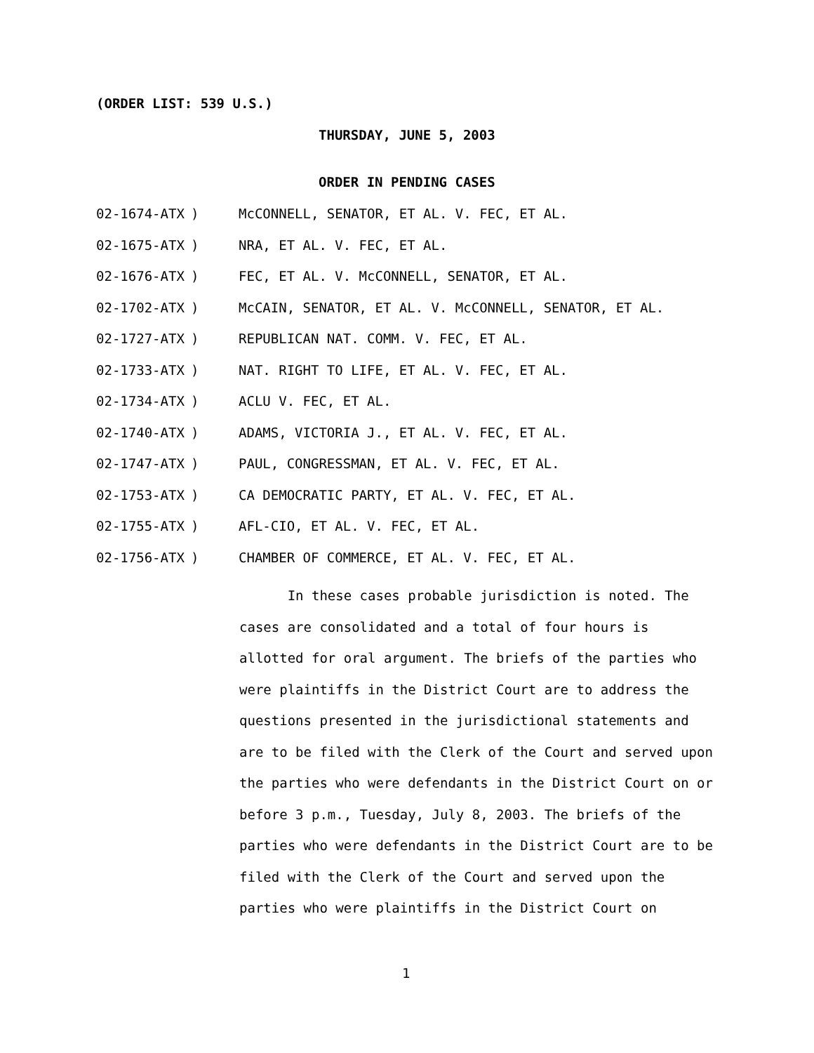(ORDER LIST: 539 U.S.)
THURSDAY, JUNE 5, 2003
ORDER IN PENDING CASES
02-1674-ATX) McCONNELL, SENATOR, ET AL. V. FEC, ET AL.
02-1675-ATX) NRA, ET AL. V. FEC, ET AL.
02-1676-ATX) FEC, ET AL. V. McCONNELL, SENATOR, ET AL.
02-1702-ATX) McCAIN, SENATOR, ET AL. V. McCONNELL, SENATOR, ET AL.
02-1727-ATX) REPUBLICAN NAT. COMM. V. FEC, ET AL.
02-1733-ATX) NAT. RIGHT TO LIFE, ET AL. V. FEC, ET AL.
02-1734-ATX) ACLU V. FEC, ET AL.
02-1740-ATX) ADAMS, VICTORIA J., ET AL. V. FEC, ET AL.
02-1747-ATX) PAUL, CONGRESSMAN, ET AL. V. FEC, ET AL.
02-1753-ATX) CA DEMOCRATIC PARTY, ET AL. V. FEC, ET AL.
02-1755-ATX) AFL-CIO, ET AL. V. FEC, ET AL.
02-1756-ATX) CHAMBER OF COMMERCE, ET AL. V. FEC, ET AL.
In these cases probable jurisdiction is noted. The cases are consolidated and a total of four hours is allotted for oral argument. The briefs of the parties who were plaintiffs in the District Court are to address the questions presented in the jurisdictional statements and are to be filed with the Clerk of the Court and served upon the parties who were defendants in the District Court on or before 3 p.m., Tuesday, July 8, 2003. The briefs of the parties who were defendants in the District Court are to be filed with the Clerk of the Court and served upon the parties who were plaintiffs in the District Court on
1